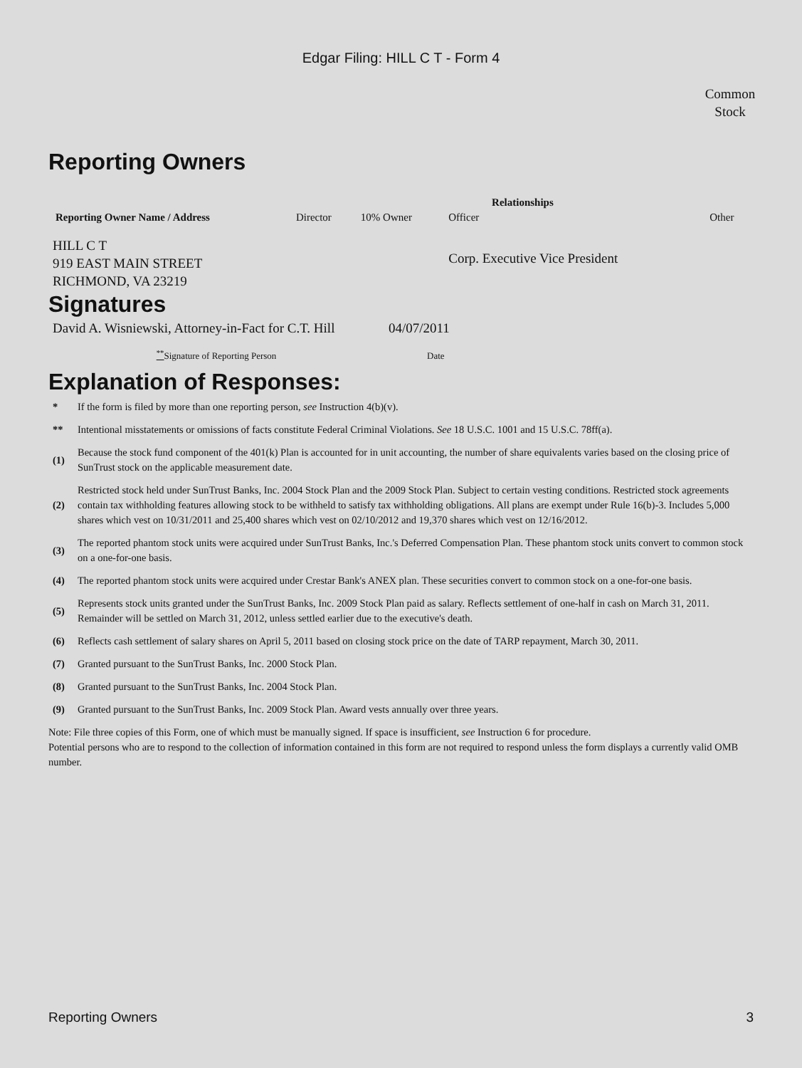Edgar Filing: HILL C T - Form 4
Common Stock
Reporting Owners
| Reporting Owner Name / Address | Relationships | | | |
| --- | --- | --- | --- | --- |
| | Director | 10% Owner | Officer | Other |
| HILL C T 919 EAST MAIN STREET RICHMOND, VA 23219 | | | Corp. Executive Vice President | |
Signatures
| David A. Wisniewski, Attorney-in-Fact for C.T. Hill | 04/07/2011 |
| <sup>**</sup> Signature of Reporting Person | Date |
Explanation of Responses:
* If the form is filed by more than one reporting person, see Instruction 4(b)(v).
** Intentional misstatements or omissions of facts constitute Federal Criminal Violations. See 18 U.S.C. 1001 and 15 U.S.C. 78ff(a).
(1) Because the stock fund component of the 401(k) Plan is accounted for in unit accounting, the number of share equivalents varies based on the closing price of SunTrust stock on the applicable measurement date.
(2) Restricted stock held under SunTrust Banks, Inc. 2004 Stock Plan and the 2009 Stock Plan. Subject to certain vesting conditions. Restricted stock agreements contain tax withholding features allowing stock to be withheld to satisfy tax withholding obligations. All plans are exempt under Rule 16(b)-3. Includes 5,000 shares which vest on 10/31/2011 and 25,400 shares which vest on 02/10/2012 and 19,370 shares which vest on 12/16/2012.
(3) The reported phantom stock units were acquired under SunTrust Banks, Inc.'s Deferred Compensation Plan. These phantom stock units convert to common stock on a one-for-one basis.
(4) The reported phantom stock units were acquired under Crestar Bank's ANEX plan. These securities convert to common stock on a one-for-one basis.
(5) Represents stock units granted under the SunTrust Banks, Inc. 2009 Stock Plan paid as salary. Reflects settlement of one-half in cash on March 31, 2011. Remainder will be settled on March 31, 2012, unless settled earlier due to the executive's death.
(6) Reflects cash settlement of salary shares on April 5, 2011 based on closing stock price on the date of TARP repayment, March 30, 2011.
(7) Granted pursuant to the SunTrust Banks, Inc. 2000 Stock Plan.
(8) Granted pursuant to the SunTrust Banks, Inc. 2004 Stock Plan.
(9) Granted pursuant to the SunTrust Banks, Inc. 2009 Stock Plan. Award vests annually over three years.
Note: File three copies of this Form, one of which must be manually signed. If space is insufficient, see Instruction 6 for procedure.
Potential persons who are to respond to the collection of information contained in this form are not required to respond unless the form displays a currently valid OMB number.
Reporting Owners 3